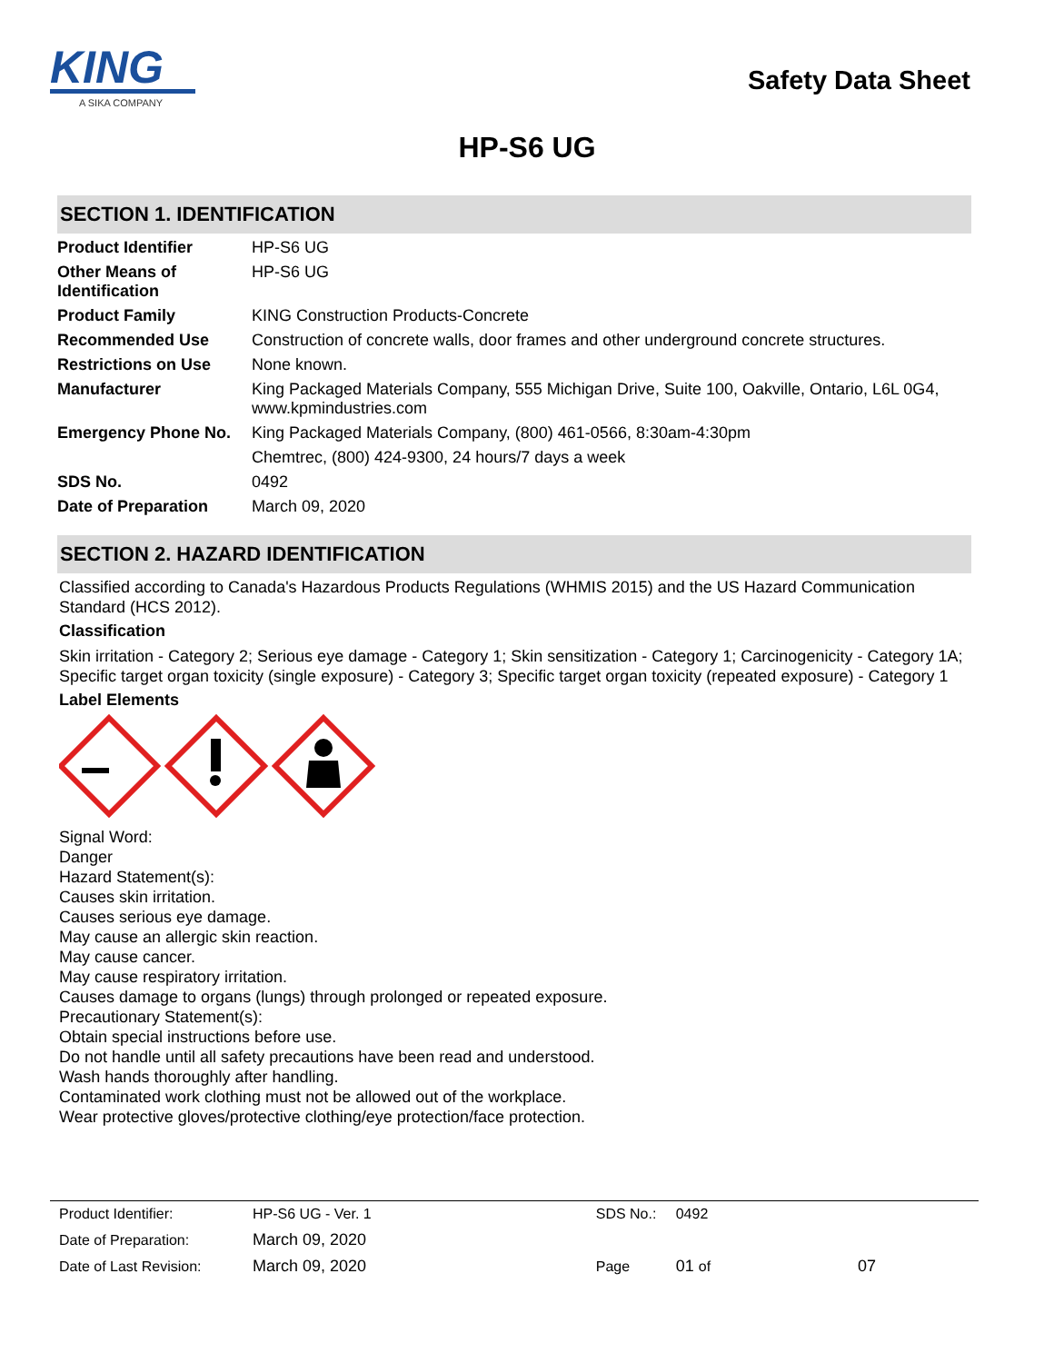KING
A SIKA COMPANY
Safety Data Sheet
HP-S6 UG
SECTION 1. IDENTIFICATION
| Product Identifier | HP-S6 UG |
| Other Means of Identification | HP-S6 UG |
| Product Family | KING Construction Products-Concrete |
| Recommended Use | Construction of concrete walls, door frames and other underground concrete structures. |
| Restrictions on Use | None known. |
| Manufacturer | King Packaged Materials Company, 555 Michigan Drive, Suite 100, Oakville, Ontario, L6L 0G4, www.kpmindustries.com |
| Emergency Phone No. | King Packaged Materials Company, (800) 461-0566, 8:30am-4:30pm |
| | Chemtrec, (800) 424-9300, 24 hours/7 days a week |
| SDS No. | 0492 |
| Date of Preparation | March 09, 2020 |
SECTION 2. HAZARD IDENTIFICATION
Classified according to Canada's Hazardous Products Regulations (WHMIS 2015) and the US Hazard Communication Standard (HCS 2012).
Classification
Skin irritation - Category 2; Serious eye damage - Category 1; Skin sensitization - Category 1; Carcinogenicity - Category 1A; Specific target organ toxicity (single exposure) - Category 3; Specific target organ toxicity (repeated exposure) - Category 1
Label Elements
Signal Word:
Danger
Hazard Statement(s):
Causes skin irritation.
Causes serious eye damage.
May cause an allergic skin reaction.
May cause cancer.
May cause respiratory irritation.
Causes damage to organs (lungs) through prolonged or repeated exposure.
Precautionary Statement(s):
Obtain special instructions before use.
Do not handle until all safety precautions have been read and understood.
Wash hands thoroughly after handling.
Contaminated work clothing must not be allowed out of the workplace.
Wear protective gloves/protective clothing/eye protection/face protection.
| Product Identifier: | HP-S6 UG - Ver. 1 | SDS No.: | 0492 | |
| Date of Preparation: | March 09, 2020 | | | |
| Date of Last Revision: | March 09, 2020 | Page | 01 of | 07 |